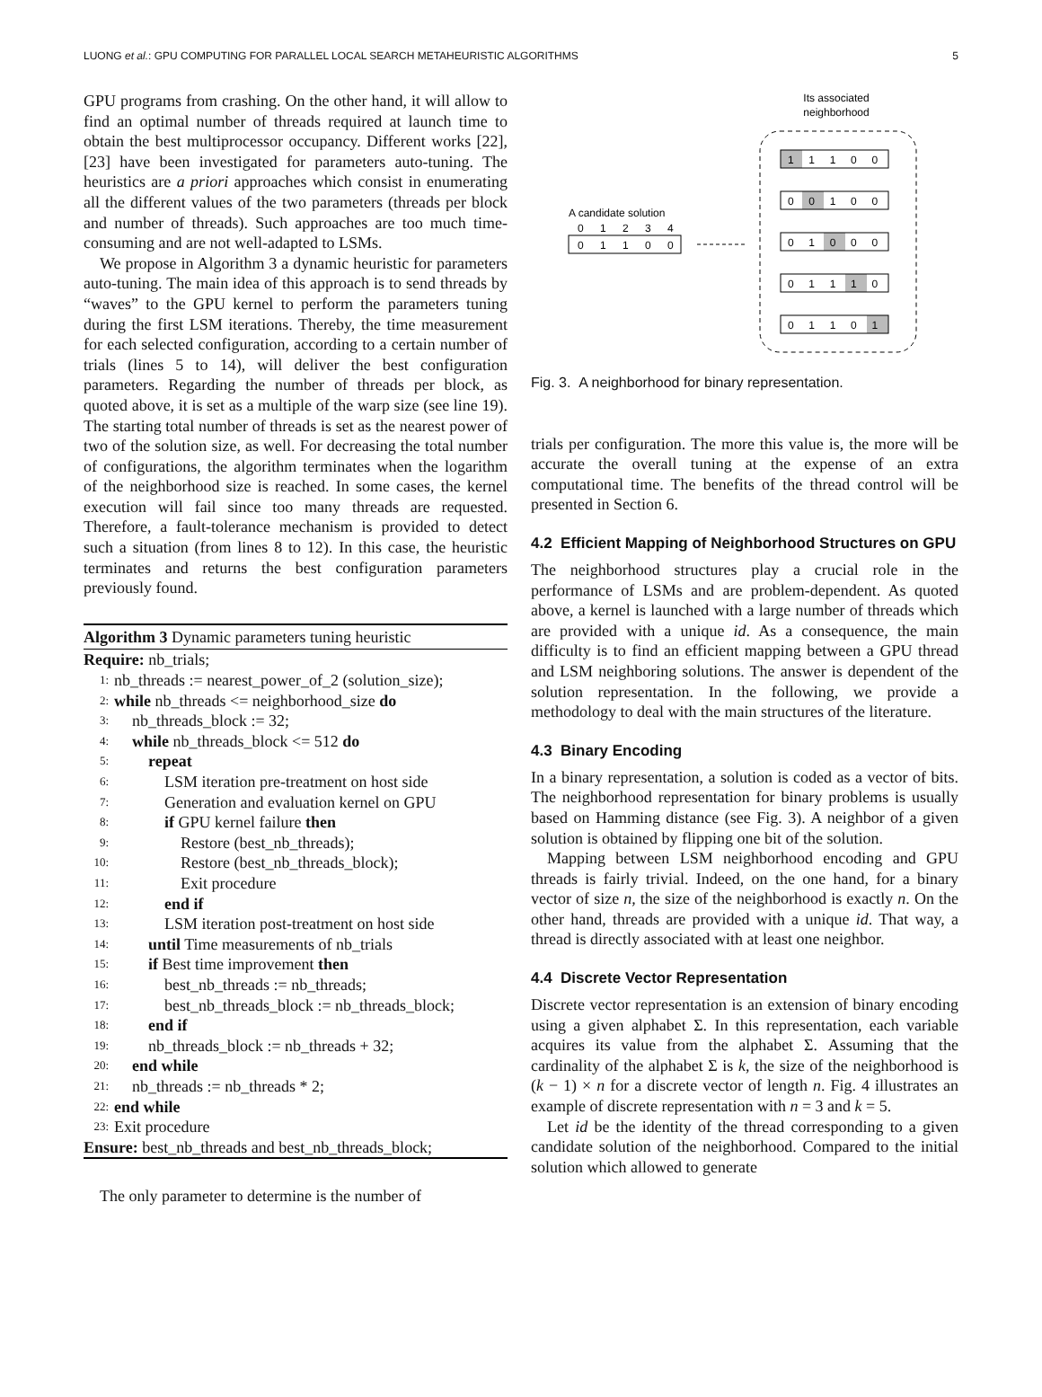LUONG et al.: GPU COMPUTING FOR PARALLEL LOCAL SEARCH METAHEURISTIC ALGORITHMS 5
GPU programs from crashing. On the other hand, it will allow to find an optimal number of threads required at launch time to obtain the best multiprocessor occupancy. Different works [22], [23] have been investigated for parameters auto-tuning. The heuristics are a priori approaches which consist in enumerating all the different values of the two parameters (threads per block and number of threads). Such approaches are too much time-consuming and are not well-adapted to LSMs.
We propose in Algorithm 3 a dynamic heuristic for parameters auto-tuning. The main idea of this approach is to send threads by “waves” to the GPU kernel to perform the parameters tuning during the first LSM iterations. Thereby, the time measurement for each selected configuration, according to a certain number of trials (lines 5 to 14), will deliver the best configuration parameters. Regarding the number of threads per block, as quoted above, it is set as a multiple of the warp size (see line 19). The starting total number of threads is set as the nearest power of two of the solution size, as well. For decreasing the total number of configurations, the algorithm terminates when the logarithm of the neighborhood size is reached. In some cases, the kernel execution will fail since too many threads are requested. Therefore, a fault-tolerance mechanism is provided to detect such a situation (from lines 8 to 12). In this case, the heuristic terminates and returns the best configuration parameters previously found.
Algorithm 3 Dynamic parameters tuning heuristic
Require: nb_trials;
1: nb_threads := nearest_power_of_2 (solution_size);
2: while nb_threads <= neighborhood_size do
3: nb_threads_block := 32;
4: while nb_threads_block <= 512 do
5: repeat
6: LSM iteration pre-treatment on host side
7: Generation and evaluation kernel on GPU
8: if GPU kernel failure then
9: Restore (best_nb_threads);
10: Restore (best_nb_threads_block);
11: Exit procedure
12: end if
13: LSM iteration post-treatment on host side
14: until Time measurements of nb_trials
15: if Best time improvement then
16: best_nb_threads := nb_threads;
17: best_nb_threads_block := nb_threads_block;
18: end if
19: nb_threads_block := nb_threads + 32;
20: end while
21: nb_threads := nb_threads * 2;
22: end while
23: Exit procedure
Ensure: best_nb_threads and best_nb_threads_block;
The only parameter to determine is the number of
Its associated
neighborhood
A candidate solution
0
1
2
3
4
0
1
1
0
0
1 1 1 0 0
0 0 1 0 0
0 1 0 0 0
0 1 1 1 0
0 1 1 0 1
Fig. 3. A neighborhood for binary representation.
trials per configuration. The more this value is, the more will be accurate the overall tuning at the expense of an extra computational time. The benefits of the thread control will be presented in Section 6.
4.2 Efficient Mapping of Neighborhood Structures on GPU
The neighborhood structures play a crucial role in the performance of LSMs and are problem-dependent. As quoted above, a kernel is launched with a large number of threads which are provided with a unique id. As a consequence, the main difficulty is to find an efficient mapping between a GPU thread and LSM neighboring solutions. The answer is dependent of the solution representation. In the following, we provide a methodology to deal with the main structures of the literature.
4.3 Binary Encoding
In a binary representation, a solution is coded as a vector of bits. The neighborhood representation for binary problems is usually based on Hamming distance (see Fig. 3). A neighbor of a given solution is obtained by flipping one bit of the solution.
Mapping between LSM neighborhood encoding and GPU threads is fairly trivial. Indeed, on the one hand, for a binary vector of size n, the size of the neighborhood is exactly n. On the other hand, threads are provided with a unique id. That way, a thread is directly associated with at least one neighbor.
4.4 Discrete Vector Representation
Discrete vector representation is an extension of binary encoding using a given alphabet Σ. In this representation, each variable acquires its value from the alphabet Σ. Assuming that the cardinality of the alphabet Σ is k, the size of the neighborhood is (k − 1) × n for a discrete vector of length n. Fig. 4 illustrates an example of discrete representation with n = 3 and k = 5.
Let id be the identity of the thread corresponding to a given candidate solution of the neighborhood. Compared to the initial solution which allowed to generate